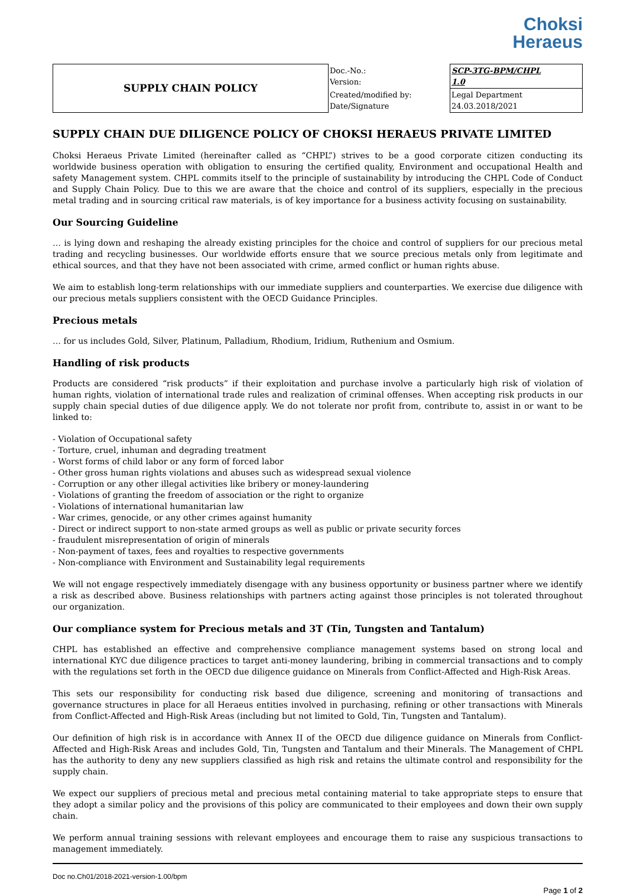Choksi
Heraeus
| SUPPLY CHAIN POLICY | Doc.-No.: Version: | SCP-3TG-BPM/CHPL 1.0 |
| | Created/modified by: Date/Signature | Legal Department 24.03.2018/2021 |
SUPPLY CHAIN DUE DILIGENCE POLICY OF CHOKSI HERAEUS PRIVATE LIMITED
Choksi Heraeus Private Limited (hereinafter called as “CHPL”) strives to be a good corporate citizen conducting its worldwide business operation with obligation to ensuring the certified quality, Environment and occupational Health and safety Management system. CHPL commits itself to the principle of sustainability by introducing the CHPL Code of Conduct and Supply Chain Policy. Due to this we are aware that the choice and control of its suppliers, especially in the precious metal trading and in sourcing critical raw materials, is of key importance for a business activity focusing on sustainability.
Our Sourcing Guideline
… is lying down and reshaping the already existing principles for the choice and control of suppliers for our precious metal trading and recycling businesses. Our worldwide efforts ensure that we source precious metals only from legitimate and ethical sources, and that they have not been associated with crime, armed conflict or human rights abuse.
We aim to establish long-term relationships with our immediate suppliers and counterparties. We exercise due diligence with our precious metals suppliers consistent with the OECD Guidance Principles.
Precious metals
… for us includes Gold, Silver, Platinum, Palladium, Rhodium, Iridium, Ruthenium and Osmium.
Handling of risk products
Products are considered “risk products” if their exploitation and purchase involve a particularly high risk of violation of human rights, violation of international trade rules and realization of criminal offenses. When accepting risk products in our supply chain special duties of due diligence apply. We do not tolerate nor profit from, contribute to, assist in or want to be linked to:
- Violation of Occupational safety
- Torture, cruel, inhuman and degrading treatment
- Worst forms of child labor or any form of forced labor
- Other gross human rights violations and abuses such as widespread sexual violence
- Corruption or any other illegal activities like bribery or money-laundering
- Violations of granting the freedom of association or the right to organize
- Violations of international humanitarian law
- War crimes, genocide, or any other crimes against humanity
- Direct or indirect support to non-state armed groups as well as public or private security forces
- fraudulent misrepresentation of origin of minerals
- Non-payment of taxes, fees and royalties to respective governments
- Non-compliance with Environment and Sustainability legal requirements
We will not engage respectively immediately disengage with any business opportunity or business partner where we identify a risk as described above. Business relationships with partners acting against those principles is not tolerated throughout our organization.
Our compliance system for Precious metals and 3T (Tin, Tungsten and Tantalum)
CHPL has established an effective and comprehensive compliance management systems based on strong local and international KYC due diligence practices to target anti-money laundering, bribing in commercial transactions and to comply with the regulations set forth in the OECD due diligence guidance on Minerals from Conflict-Affected and High-Risk Areas.
This sets our responsibility for conducting risk based due diligence, screening and monitoring of transactions and governance structures in place for all Heraeus entities involved in purchasing, refining or other transactions with Minerals from Conflict-Affected and High-Risk Areas (including but not limited to Gold, Tin, Tungsten and Tantalum).
Our definition of high risk is in accordance with Annex II of the OECD due diligence guidance on Minerals from Conflict-Affected and High-Risk Areas and includes Gold, Tin, Tungsten and Tantalum and their Minerals. The Management of CHPL has the authority to deny any new suppliers classified as high risk and retains the ultimate control and responsibility for the supply chain.
We expect our suppliers of precious metal and precious metal containing material to take appropriate steps to ensure that they adopt a similar policy and the provisions of this policy are communicated to their employees and down their own supply chain.
We perform annual training sessions with relevant employees and encourage them to raise any suspicious transactions to management immediately.
Doc no.Ch01/2018-2021-version-1.00/bpm
Page 1 of 2